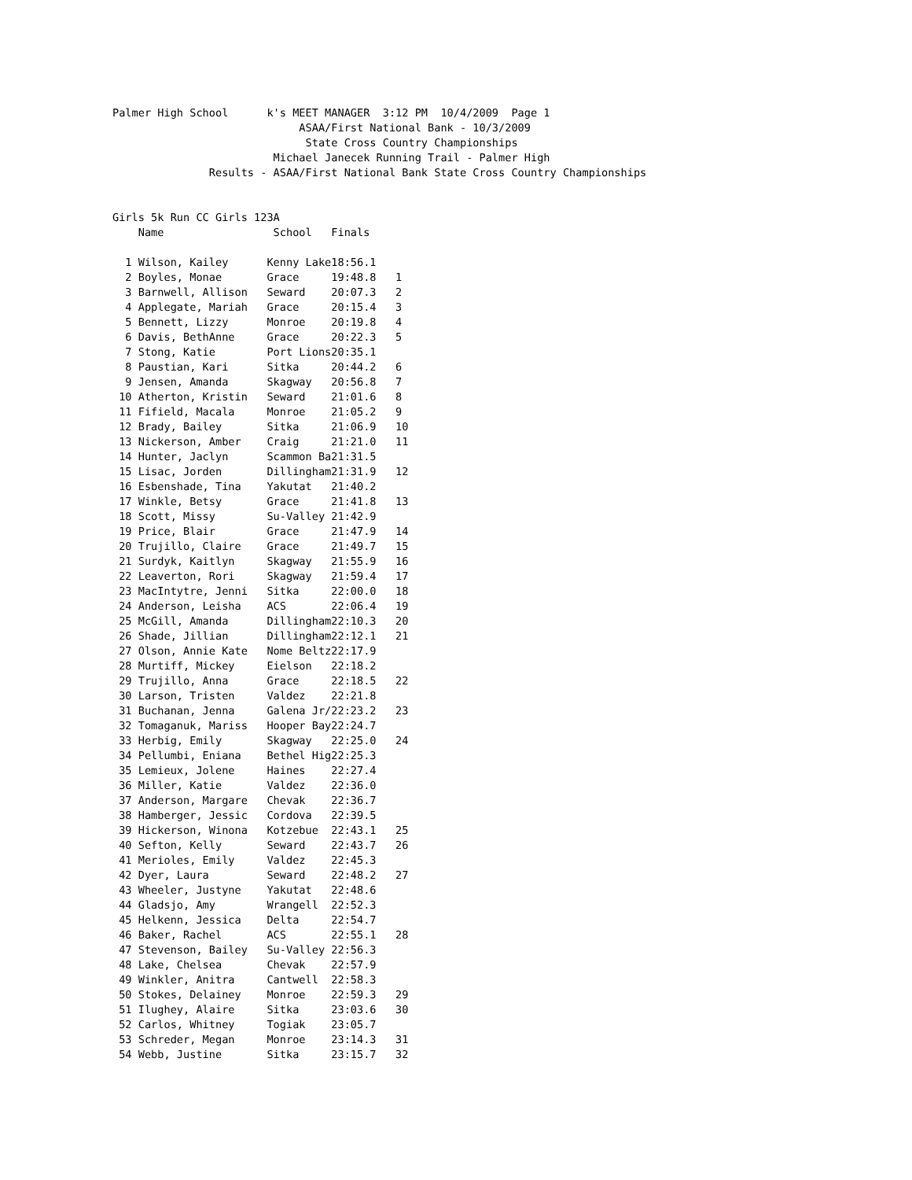Palmer High School      k's MEET MANAGER  3:12 PM  10/4/2009  Page 1
                             ASAA/First National Bank - 10/3/2009
                              State Cross Country Championships
                         Michael Janecek Running Trail - Palmer High
               Results - ASAA/First National Bank State Cross Country Championships


Girls 5k Run CC Girls 123A
    Name                 School   Finals

  1 Wilson, Kailey      Kenny Lake18:56.1
  2 Boyles, Monae       Grace     19:48.8   1
  3 Barnwell, Allison   Seward    20:07.3   2
  4 Applegate, Mariah   Grace     20:15.4   3
  5 Bennett, Lizzy      Monroe    20:19.8   4
  6 Davis, BethAnne     Grace     20:22.3   5
  7 Stong, Katie        Port Lions20:35.1
  8 Paustian, Kari      Sitka     20:44.2   6
  9 Jensen, Amanda      Skagway   20:56.8   7
 10 Atherton, Kristin   Seward    21:01.6   8
 11 Fifield, Macala     Monroe    21:05.2   9
 12 Brady, Bailey       Sitka     21:06.9   10
 13 Nickerson, Amber    Craig     21:21.0   11
 14 Hunter, Jaclyn      Scammon Ba21:31.5
 15 Lisac, Jorden       Dillingham21:31.9   12
 16 Esbenshade, Tina    Yakutat   21:40.2
 17 Winkle, Betsy       Grace     21:41.8   13
 18 Scott, Missy        Su-Valley 21:42.9
 19 Price, Blair        Grace     21:47.9   14
 20 Trujillo, Claire    Grace     21:49.7   15
 21 Surdyk, Kaitlyn     Skagway   21:55.9   16
 22 Leaverton, Rori     Skagway   21:59.4   17
 23 MacIntytre, Jenni   Sitka     22:00.0   18
 24 Anderson, Leisha    ACS       22:06.4   19
 25 McGill, Amanda      Dillingham22:10.3   20
 26 Shade, Jillian      Dillingham22:12.1   21
 27 Olson, Annie Kate   Nome Beltz22:17.9
 28 Murtiff, Mickey     Eielson   22:18.2
 29 Trujillo, Anna      Grace     22:18.5   22
 30 Larson, Tristen     Valdez    22:21.8
 31 Buchanan, Jenna     Galena Jr/22:23.2   23
 32 Tomaganuk, Mariss   Hooper Bay22:24.7
 33 Herbig, Emily       Skagway   22:25.0   24
 34 Pellumbi, Eniana    Bethel Hig22:25.3
 35 Lemieux, Jolene     Haines    22:27.4
 36 Miller, Katie       Valdez    22:36.0
 37 Anderson, Margare   Chevak    22:36.7
 38 Hamberger, Jessic   Cordova   22:39.5
 39 Hickerson, Winona   Kotzebue  22:43.1   25
 40 Sefton, Kelly       Seward    22:43.7   26
 41 Merioles, Emily     Valdez    22:45.3
 42 Dyer, Laura         Seward    22:48.2   27
 43 Wheeler, Justyne    Yakutat   22:48.6
 44 Gladsjo, Amy        Wrangell  22:52.3
 45 Helkenn, Jessica    Delta     22:54.7
 46 Baker, Rachel       ACS       22:55.1   28
 47 Stevenson, Bailey   Su-Valley 22:56.3
 48 Lake, Chelsea       Chevak    22:57.9
 49 Winkler, Anitra     Cantwell  22:58.3
 50 Stokes, Delainey    Monroe    22:59.3   29
 51 Ilughey, Alaire     Sitka     23:03.6   30
 52 Carlos, Whitney     Togiak    23:05.7
 53 Schreder, Megan     Monroe    23:14.3   31
 54 Webb, Justine       Sitka     23:15.7   32